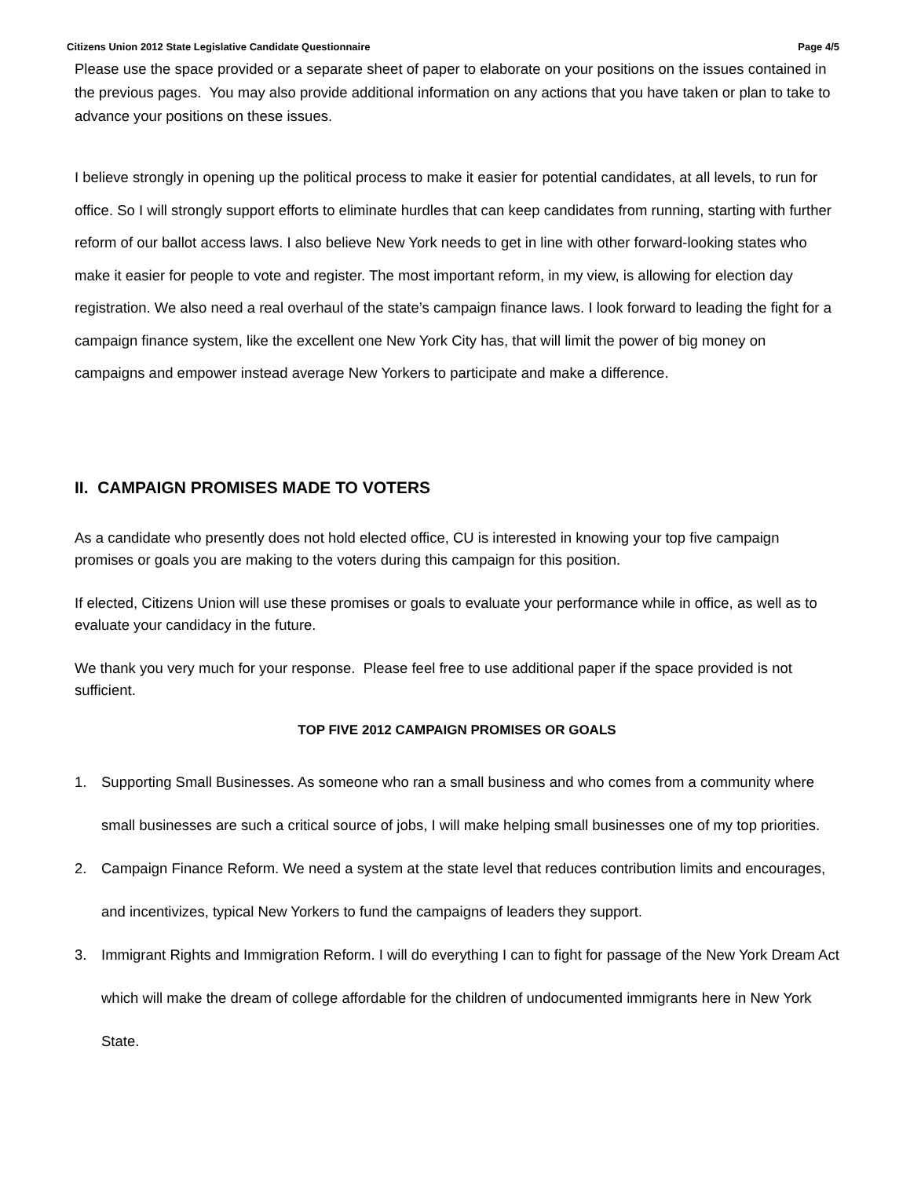Citizens Union 2012 State Legislative Candidate Questionnaire Page 4/5
Please use the space provided or a separate sheet of paper to elaborate on your positions on the issues contained in the previous pages. You may also provide additional information on any actions that you have taken or plan to take to advance your positions on these issues.
I believe strongly in opening up the political process to make it easier for potential candidates, at all levels, to run for office. So I will strongly support efforts to eliminate hurdles that can keep candidates from running, starting with further reform of our ballot access laws. I also believe New York needs to get in line with other forward-looking states who make it easier for people to vote and register. The most important reform, in my view, is allowing for election day registration. We also need a real overhaul of the state’s campaign finance laws. I look forward to leading the fight for a campaign finance system, like the excellent one New York City has, that will limit the power of big money on campaigns and empower instead average New Yorkers to participate and make a difference.
II. CAMPAIGN PROMISES MADE TO VOTERS
As a candidate who presently does not hold elected office, CU is interested in knowing your top five campaign promises or goals you are making to the voters during this campaign for this position.
If elected, Citizens Union will use these promises or goals to evaluate your performance while in office, as well as to evaluate your candidacy in the future.
We thank you very much for your response. Please feel free to use additional paper if the space provided is not sufficient.
TOP FIVE 2012 CAMPAIGN PROMISES OR GOALS
1. Supporting Small Businesses. As someone who ran a small business and who comes from a community where small businesses are such a critical source of jobs, I will make helping small businesses one of my top priorities.
2. Campaign Finance Reform. We need a system at the state level that reduces contribution limits and encourages, and incentivizes, typical New Yorkers to fund the campaigns of leaders they support.
3. Immigrant Rights and Immigration Reform. I will do everything I can to fight for passage of the New York Dream Act which will make the dream of college affordable for the children of undocumented immigrants here in New York State.